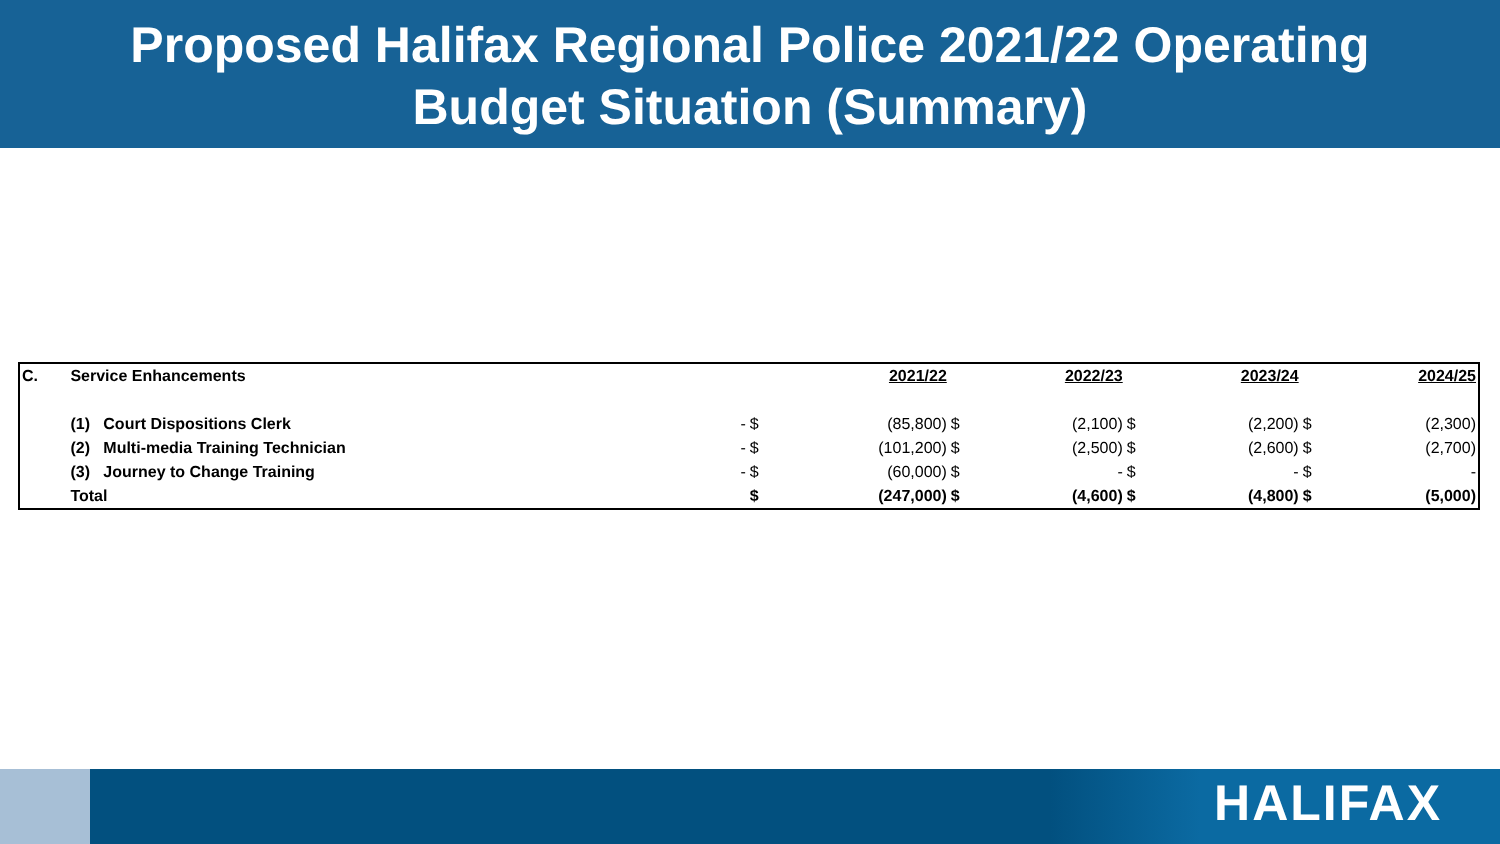Proposed Halifax Regional Police 2021/22 Operating
Budget Situation (Summary)
| C. | Service Enhancements | | | 2021/22 | | 2022/23 | | 2023/24 | | 2024/25 |
| --- | --- | --- | --- | --- | --- | --- | --- | --- | --- | --- |
| | (1) Court Dispositions Clerk | - | $ | (85,800) | $ | (2,100) | $ | (2,200) | $ | (2,300) |
| | (2) Multi-media Training Technician | - | $ | (101,200) | $ | (2,500) | $ | (2,600) | $ | (2,700) |
| | (3) Journey to Change Training | - | $ | (60,000) | $ | - | $ | - | $ | - |
| | Total | | $ | (247,000) | $ | (4,600) | $ | (4,800) | $ | (5,000) |
HALIFAX